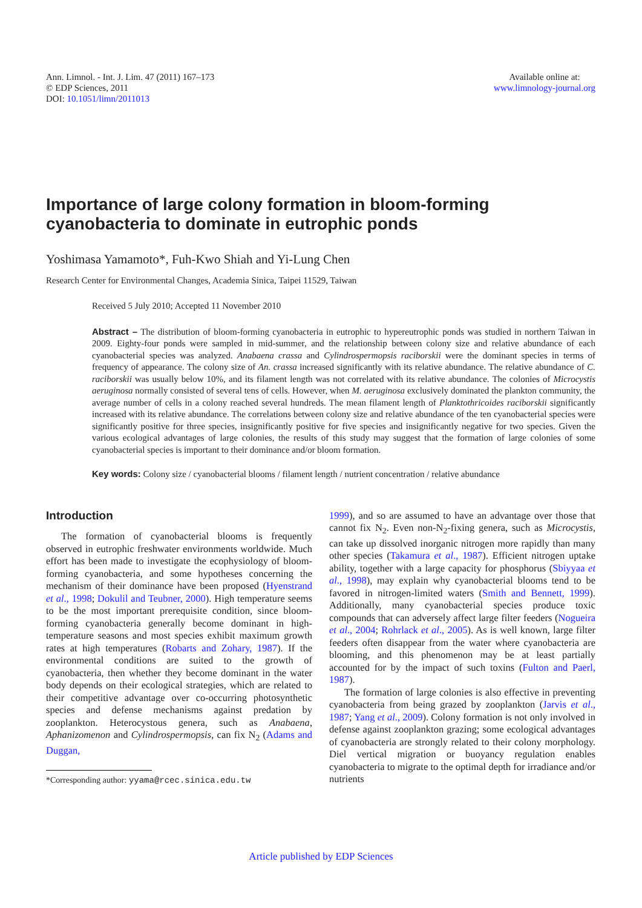Ann. Limnol. - Int. J. Lim. 47 (2011) 167–173
© EDP Sciences, 2011
DOI: 10.1051/limn/2011013
Available online at:
www.limnology-journal.org
Importance of large colony formation in bloom-forming cyanobacteria to dominate in eutrophic ponds
Yoshimasa Yamamoto*, Fuh-Kwo Shiah and Yi-Lung Chen
Research Center for Environmental Changes, Academia Sinica, Taipei 11529, Taiwan
Received 5 July 2010; Accepted 11 November 2010
Abstract – The distribution of bloom-forming cyanobacteria in eutrophic to hypereutrophic ponds was studied in northern Taiwan in 2009. Eighty-four ponds were sampled in mid-summer, and the relationship between colony size and relative abundance of each cyanobacterial species was analyzed. Anabaena crassa and Cylindrospermopsis raciborskii were the dominant species in terms of frequency of appearance. The colony size of An. crassa increased significantly with its relative abundance. The relative abundance of C. raciborskii was usually below 10%, and its filament length was not correlated with its relative abundance. The colonies of Microcystis aeruginosa normally consisted of several tens of cells. However, when M. aeruginosa exclusively dominated the plankton community, the average number of cells in a colony reached several hundreds. The mean filament length of Planktothricoides raciborskii significantly increased with its relative abundance. The correlations between colony size and relative abundance of the ten cyanobacterial species were significantly positive for three species, insignificantly positive for five species and insignificantly negative for two species. Given the various ecological advantages of large colonies, the results of this study may suggest that the formation of large colonies of some cyanobacterial species is important to their dominance and/or bloom formation.
Key words: Colony size / cyanobacterial blooms / filament length / nutrient concentration / relative abundance
Introduction
The formation of cyanobacterial blooms is frequently observed in eutrophic freshwater environments worldwide. Much effort has been made to investigate the ecophysiology of bloom-forming cyanobacteria, and some hypotheses concerning the mechanism of their dominance have been proposed (Hyenstrand et al., 1998; Dokulil and Teubner, 2000). High temperature seems to be the most important prerequisite condition, since bloom-forming cyanobacteria generally become dominant in high-temperature seasons and most species exhibit maximum growth rates at high temperatures (Robarts and Zohary, 1987). If the environmental conditions are suited to the growth of cyanobacteria, then whether they become dominant in the water body depends on their ecological strategies, which are related to their competitive advantage over co-occurring photosynthetic species and defense mechanisms against predation by zooplankton. Heterocystous genera, such as Anabaena, Aphanizomenon and Cylindrospermopsis, can fix N<sub>2</sub> (Adams and Duggan,
*Corresponding author: yyama@rcec.sinica.edu.tw
1999), and so are assumed to have an advantage over those that cannot fix N<sub>2</sub>. Even non-N<sub>2</sub>-fixing genera, such as Microcystis, can take up dissolved inorganic nitrogen more rapidly than many other species (Takamura et al., 1987). Efficient nitrogen uptake ability, together with a large capacity for phosphorus (Sbiyyaa et al., 1998), may explain why cyanobacterial blooms tend to be favored in nitrogen-limited waters (Smith and Bennett, 1999). Additionally, many cyanobacterial species produce toxic compounds that can adversely affect large filter feeders (Nogueira et al., 2004; Rohrlack et al., 2005). As is well known, large filter feeders often disappear from the water where cyanobacteria are blooming, and this phenomenon may be at least partially accounted for by the impact of such toxins (Fulton and Paerl, 1987).
The formation of large colonies is also effective in preventing cyanobacteria from being grazed by zooplankton (Jarvis et al., 1987; Yang et al., 2009). Colony formation is not only involved in defense against zooplankton grazing; some ecological advantages of cyanobacteria are strongly related to their colony morphology. Diel vertical migration or buoyancy regulation enables cyanobacteria to migrate to the optimal depth for irradiance and/or nutrients
Article published by EDP Sciences